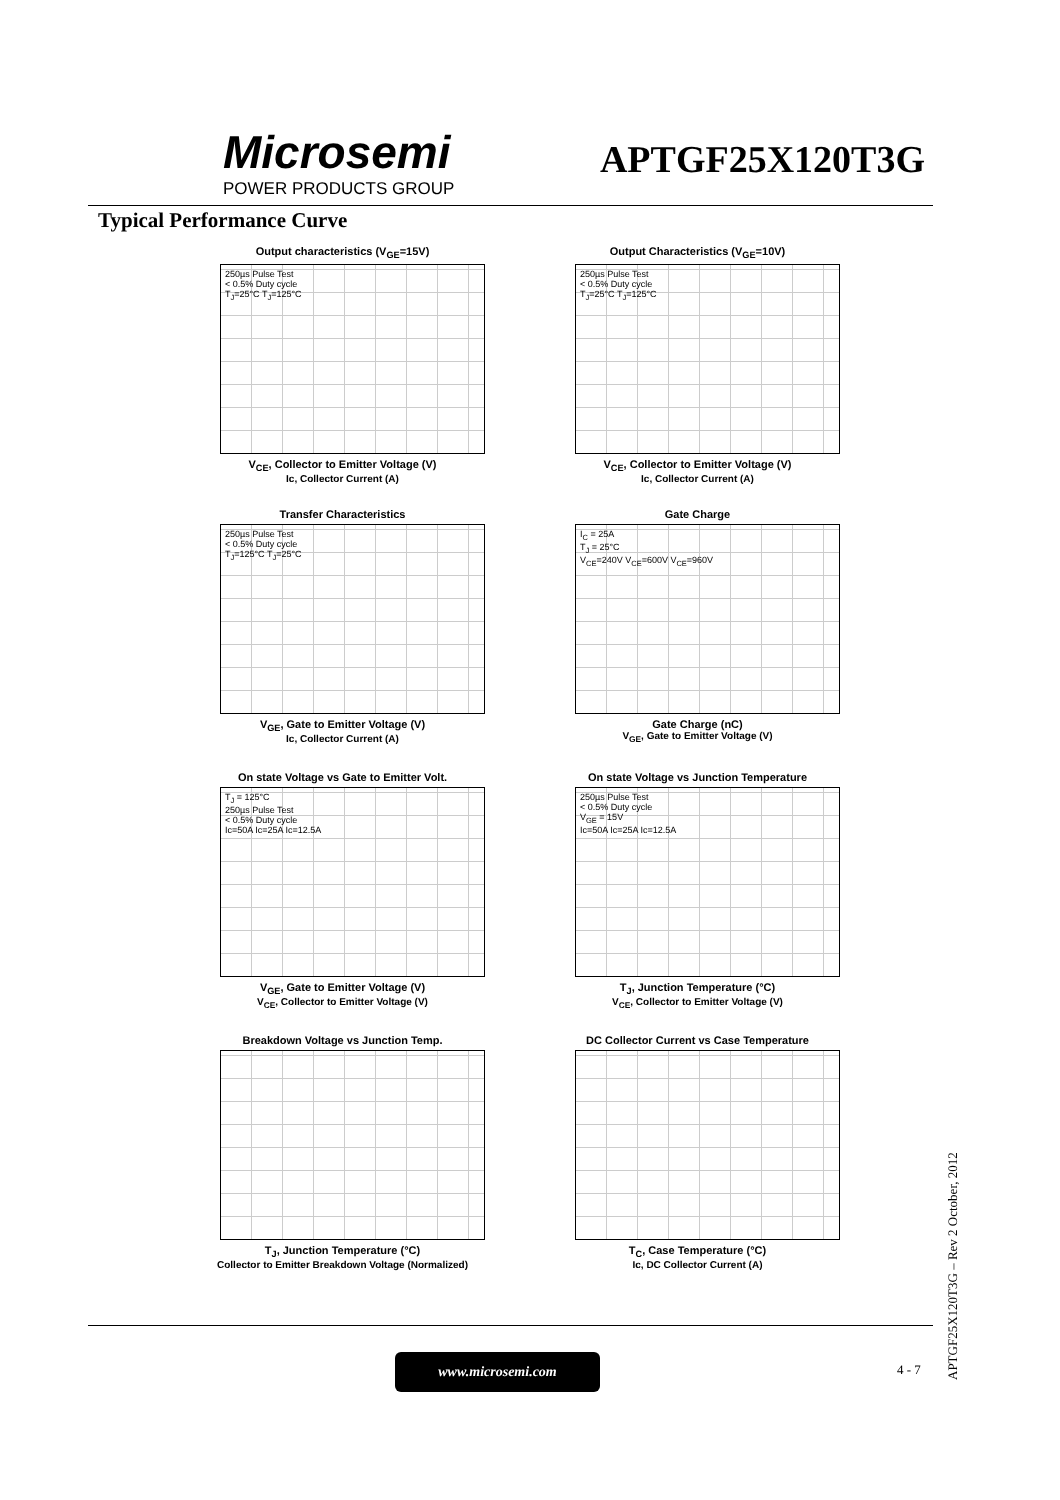Microsemi
POWER PRODUCTS GROUP
APTGF25X120T3G
Typical Performance Curve
Output characteristics (V<sub>GE</sub>=15V)
250µs Pulse Test
< 0.5% Duty cycle
T<sub>J</sub>=25°C T<sub>J</sub>=125°C
V<sub>CE</sub>, Collector to Emitter Voltage (V)
Ic, Collector Current (A)
Output Characteristics (V<sub>GE</sub>=10V)
250µs Pulse Test
< 0.5% Duty cycle
T<sub>J</sub>=25°C T<sub>J</sub>=125°C
V<sub>CE</sub>, Collector to Emitter Voltage (V)
Ic, Collector Current (A)
Transfer Characteristics
250µs Pulse Test
< 0.5% Duty cycle
T<sub>J</sub>=125°C T<sub>J</sub>=25°C
V<sub>GE</sub>, Gate to Emitter Voltage (V)
Ic, Collector Current (A)
Gate Charge
I<sub>C</sub> = 25A
T<sub>J</sub> = 25°C
V<sub>CE</sub>=240V V<sub>CE</sub>=600V V<sub>CE</sub>=960V
Gate Charge (nC)
V<sub>GE</sub>, Gate to Emitter Voltage (V)
On state Voltage vs Gate to Emitter Volt.
T<sub>J</sub> = 125°C
250µs Pulse Test
< 0.5% Duty cycle
Ic=50A Ic=25A Ic=12.5A
V<sub>GE</sub>, Gate to Emitter Voltage (V)
V<sub>CE</sub>, Collector to Emitter Voltage (V)
On state Voltage vs Junction Temperature
250µs Pulse Test
< 0.5% Duty cycle
V<sub>GE</sub> = 15V
Ic=50A Ic=25A Ic=12.5A
T<sub>J</sub>, Junction Temperature (°C)
V<sub>CE</sub>, Collector to Emitter Voltage (V)
Breakdown Voltage vs Junction Temp.
T<sub>J</sub>, Junction Temperature (°C)
Collector to Emitter Breakdown Voltage (Normalized)
DC Collector Current vs Case Temperature
T<sub>C</sub>, Case Temperature (°C)
Ic, DC Collector Current (A)
www.microsemi.com
4 - 7
APTGF25X120T3G – Rev 2 October, 2012